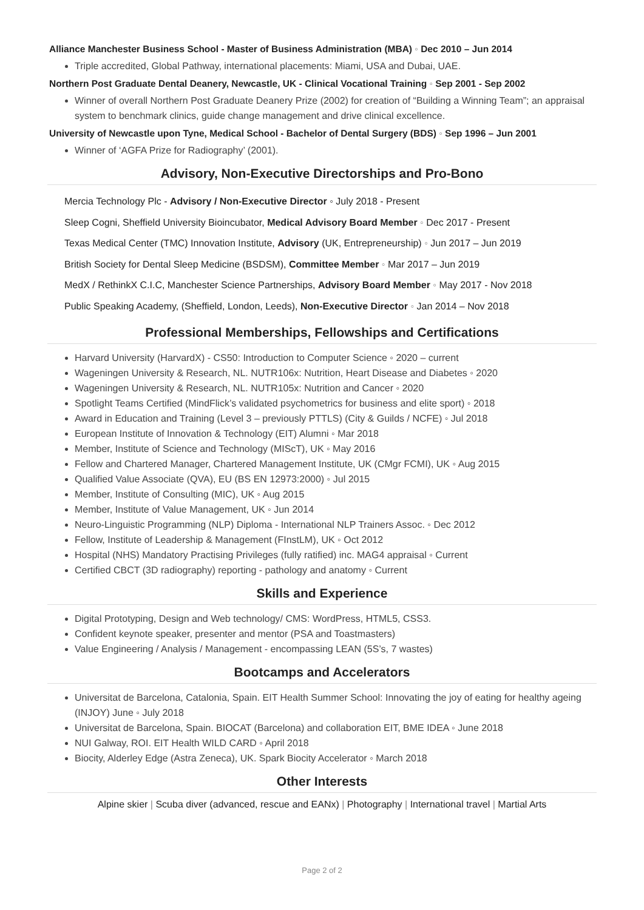Alliance Manchester Business School - Master of Business Administration (MBA) ◦ Dec 2010 – Jun 2014
Triple accredited, Global Pathway, international placements: Miami, USA and Dubai, UAE.
Northern Post Graduate Dental Deanery, Newcastle, UK - Clinical Vocational Training ◦ Sep 2001 - Sep 2002
Winner of overall Northern Post Graduate Deanery Prize (2002) for creation of “Building a Winning Team”; an appraisal system to benchmark clinics, guide change management and drive clinical excellence.
University of Newcastle upon Tyne, Medical School - Bachelor of Dental Surgery (BDS) ◦ Sep 1996 – Jun 2001
Winner of ‘AGFA Prize for Radiography’ (2001).
Advisory, Non-Executive Directorships and Pro-Bono
Mercia Technology Plc - Advisory / Non-Executive Director ◦ July 2018 - Present
Sleep Cogni, Sheffield University Bioincubator, Medical Advisory Board Member ◦ Dec 2017 - Present
Texas Medical Center (TMC) Innovation Institute, Advisory (UK, Entrepreneurship) ◦ Jun 2017 – Jun 2019
British Society for Dental Sleep Medicine (BSDSM), Committee Member ◦ Mar 2017 – Jun 2019
MedX / RethinkX C.I.C, Manchester Science Partnerships, Advisory Board Member ◦ May 2017 - Nov 2018
Public Speaking Academy, (Sheffield, London, Leeds), Non-Executive Director ◦ Jan 2014 – Nov 2018
Professional Memberships, Fellowships and Certifications
Harvard University (HarvardX) - CS50: Introduction to Computer Science ◦ 2020 – current
Wageningen University & Research, NL. NUTR106x: Nutrition, Heart Disease and Diabetes ◦ 2020
Wageningen University & Research, NL. NUTR105x: Nutrition and Cancer ◦ 2020
Spotlight Teams Certified (MindFlick’s validated psychometrics for business and elite sport) ◦ 2018
Award in Education and Training (Level 3 – previously PTTLS) (City & Guilds / NCFE) ◦ Jul 2018
European Institute of Innovation & Technology (EIT) Alumni ◦ Mar 2018
Member, Institute of Science and Technology (MIScT), UK ◦ May 2016
Fellow and Chartered Manager, Chartered Management Institute, UK (CMgr FCMI), UK ◦ Aug 2015
Qualified Value Associate (QVA), EU (BS EN 12973:2000) ◦ Jul 2015
Member, Institute of Consulting (MIC), UK ◦ Aug 2015
Member, Institute of Value Management, UK ◦ Jun 2014
Neuro-Linguistic Programming (NLP) Diploma - International NLP Trainers Assoc. ◦ Dec 2012
Fellow, Institute of Leadership & Management (FInstLM), UK ◦ Oct 2012
Hospital (NHS) Mandatory Practising Privileges (fully ratified) inc. MAG4 appraisal ◦ Current
Certified CBCT (3D radiography) reporting - pathology and anatomy ◦ Current
Skills and Experience
Digital Prototyping, Design and Web technology/ CMS: WordPress, HTML5, CSS3.
Confident keynote speaker, presenter and mentor (PSA and Toastmasters)
Value Engineering / Analysis / Management - encompassing LEAN (5S’s, 7 wastes)
Bootcamps and Accelerators
Universitat de Barcelona, Catalonia, Spain. EIT Health Summer School: Innovating the joy of eating for healthy ageing (INJOY) June ◦ July 2018
Universitat de Barcelona, Spain. BIOCAT (Barcelona) and collaboration EIT, BME IDEA ◦ June 2018
NUI Galway, ROI. EIT Health WILD CARD ◦ April 2018
Biocity, Alderley Edge (Astra Zeneca), UK. Spark Biocity Accelerator ◦ March 2018
Other Interests
Alpine skier | Scuba diver (advanced, rescue and EANx) | Photography | International travel | Martial Arts
Page 2 of 2